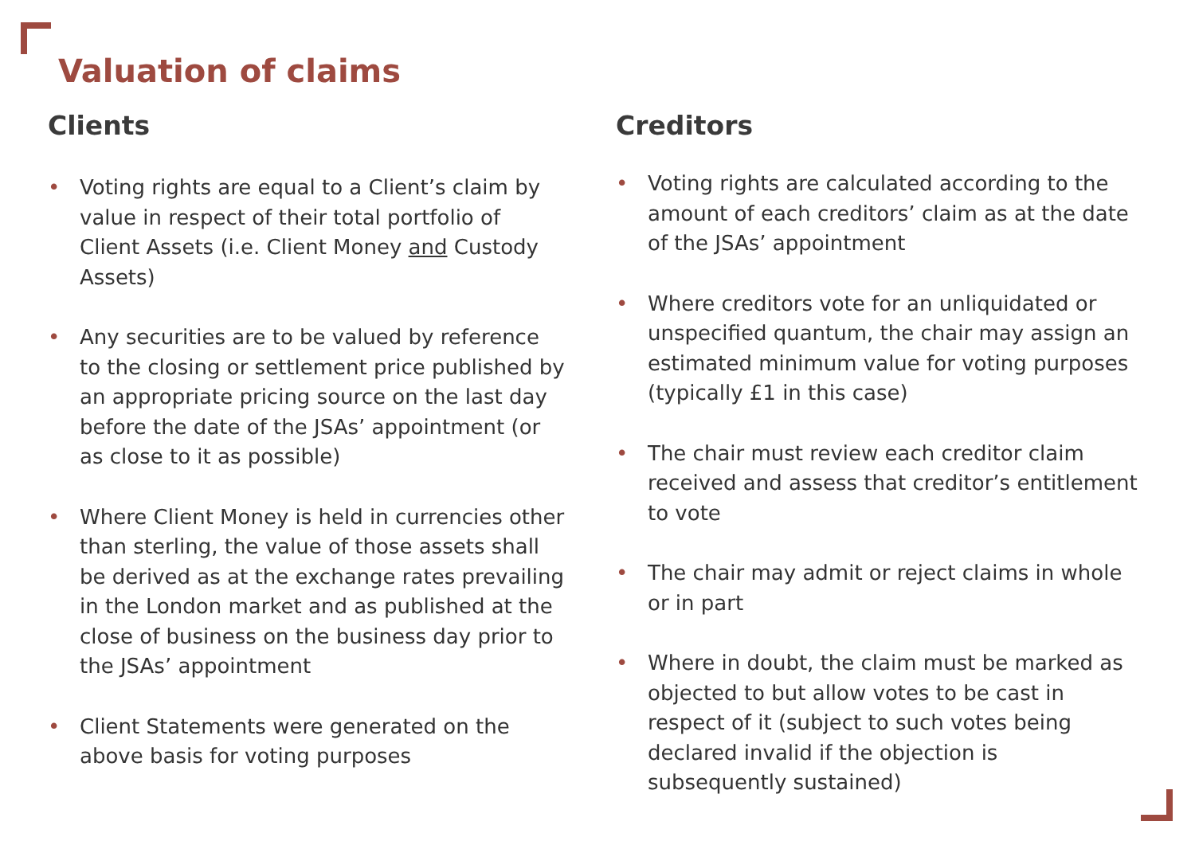Valuation of claims
Clients
• Voting rights are equal to a Client’s claim by value in respect of their total portfolio of Client Assets (i.e. Client Money and Custody Assets)
• Any securities are to be valued by reference to the closing or settlement price published by an appropriate pricing source on the last day before the date of the JSAs’ appointment (or as close to it as possible)
• Where Client Money is held in currencies other than sterling, the value of those assets shall be derived as at the exchange rates prevailing in the London market and as published at the close of business on the business day prior to the JSAs’ appointment
• Client Statements were generated on the above basis for voting purposes
Creditors
• Voting rights are calculated according to the amount of each creditors’ claim as at the date of the JSAs’ appointment
• Where creditors vote for an unliquidated or unspecified quantum, the chair may assign an estimated minimum value for voting purposes (typically £1 in this case)
• The chair must review each creditor claim received and assess that creditor’s entitlement to vote
• The chair may admit or reject claims in whole or in part
• Where in doubt, the claim must be marked as objected to but allow votes to be cast in respect of it (subject to such votes being declared invalid if the objection is subsequently sustained)